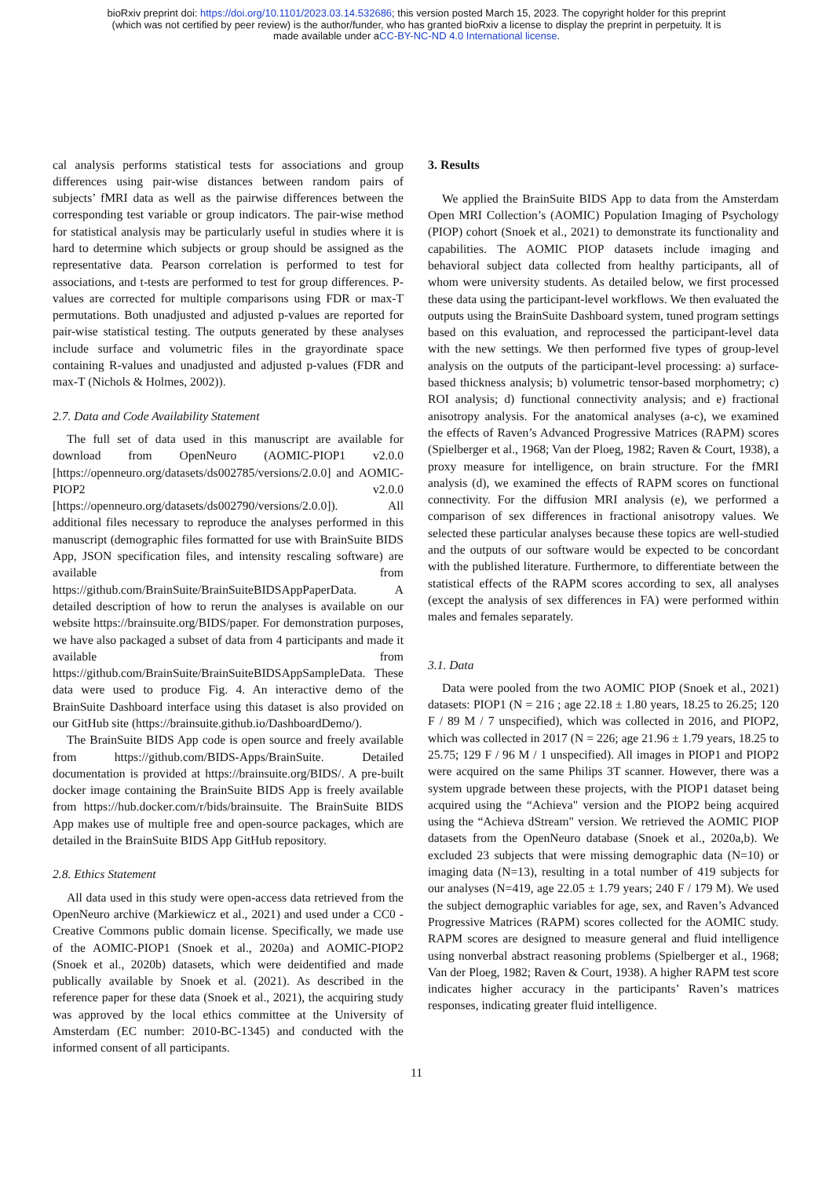bioRxiv preprint doi: https://doi.org/10.1101/2023.03.14.532686; this version posted March 15, 2023. The copyright holder for this preprint
(which was not certified by peer review) is the author/funder, who has granted bioRxiv a license to display the preprint in perpetuity. It is
made available under aCC-BY-NC-ND 4.0 International license.
cal analysis performs statistical tests for associations and group differences using pair-wise distances between random pairs of subjects’ fMRI data as well as the pairwise differences between the corresponding test variable or group indicators. The pair-wise method for statistical analysis may be particularly useful in studies where it is hard to determine which subjects or group should be assigned as the representative data. Pearson correlation is performed to test for associations, and t-tests are performed to test for group differences. P-values are corrected for multiple comparisons using FDR or max-T permutations. Both unadjusted and adjusted p-values are reported for pair-wise statistical testing. The outputs generated by these analyses include surface and volumetric files in the grayordinate space containing R-values and unadjusted and adjusted p-values (FDR and max-T (Nichols & Holmes, 2002)).
2.7. Data and Code Availability Statement
The full set of data used in this manuscript are available for download from OpenNeuro (AOMIC-PIOP1 v2.0.0 [https://openneuro.org/datasets/ds002785/versions/2.0.0] and AOMIC-PIOP2 v2.0.0 [https://openneuro.org/datasets/ds002790/versions/2.0.0]). All additional files necessary to reproduce the analyses performed in this manuscript (demographic files formatted for use with BrainSuite BIDS App, JSON specification files, and intensity rescaling software) are available from https://github.com/BrainSuite/BrainSuiteBIDSAppPaperData. A detailed description of how to rerun the analyses is available on our website https://brainsuite.org/BIDS/paper. For demonstration purposes, we have also packaged a subset of data from 4 participants and made it available from https://github.com/BrainSuite/BrainSuiteBIDSAppSampleData. These data were used to produce Fig. 4. An interactive demo of the BrainSuite Dashboard interface using this dataset is also provided on our GitHub site (https://brainsuite.github.io/DashboardDemo/).
The BrainSuite BIDS App code is open source and freely available from https://github.com/BIDS-Apps/BrainSuite. Detailed documentation is provided at https://brainsuite.org/BIDS/. A pre-built docker image containing the BrainSuite BIDS App is freely available from https://hub.docker.com/r/bids/brainsuite. The BrainSuite BIDS App makes use of multiple free and open-source packages, which are detailed in the BrainSuite BIDS App GitHub repository.
2.8. Ethics Statement
All data used in this study were open-access data retrieved from the OpenNeuro archive (Markiewicz et al., 2021) and used under a CC0 - Creative Commons public domain license. Specifically, we made use of the AOMIC-PIOP1 (Snoek et al., 2020a) and AOMIC-PIOP2 (Snoek et al., 2020b) datasets, which were deidentified and made publically available by Snoek et al. (2021). As described in the reference paper for these data (Snoek et al., 2021), the acquiring study was approved by the local ethics committee at the University of Amsterdam (EC number: 2010-BC-1345) and conducted with the informed consent of all participants.
3. Results
We applied the BrainSuite BIDS App to data from the Amsterdam Open MRI Collection’s (AOMIC) Population Imaging of Psychology (PIOP) cohort (Snoek et al., 2021) to demonstrate its functionality and capabilities. The AOMIC PIOP datasets include imaging and behavioral subject data collected from healthy participants, all of whom were university students. As detailed below, we first processed these data using the participant-level workflows. We then evaluated the outputs using the BrainSuite Dashboard system, tuned program settings based on this evaluation, and reprocessed the participant-level data with the new settings. We then performed five types of group-level analysis on the outputs of the participant-level processing: a) surface-based thickness analysis; b) volumetric tensor-based morphometry; c) ROI analysis; d) functional connectivity analysis; and e) fractional anisotropy analysis. For the anatomical analyses (a-c), we examined the effects of Raven’s Advanced Progressive Matrices (RAPM) scores (Spielberger et al., 1968; Van der Ploeg, 1982; Raven & Court, 1938), a proxy measure for intelligence, on brain structure. For the fMRI analysis (d), we examined the effects of RAPM scores on functional connectivity. For the diffusion MRI analysis (e), we performed a comparison of sex differences in fractional anisotropy values. We selected these particular analyses because these topics are well-studied and the outputs of our software would be expected to be concordant with the published literature. Furthermore, to differentiate between the statistical effects of the RAPM scores according to sex, all analyses (except the analysis of sex differences in FA) were performed within males and females separately.
3.1. Data
Data were pooled from the two AOMIC PIOP (Snoek et al., 2021) datasets: PIOP1 (N = 216 ; age 22.18 ± 1.80 years, 18.25 to 26.25; 120 F / 89 M / 7 unspecified), which was collected in 2016, and PIOP2, which was collected in 2017 (N = 226; age 21.96 ± 1.79 years, 18.25 to 25.75; 129 F / 96 M / 1 unspecified). All images in PIOP1 and PIOP2 were acquired on the same Philips 3T scanner. However, there was a system upgrade between these projects, with the PIOP1 dataset being acquired using the “Achieva" version and the PIOP2 being acquired using the “Achieva dStream" version. We retrieved the AOMIC PIOP datasets from the OpenNeuro database (Snoek et al., 2020a,b). We excluded 23 subjects that were missing demographic data (N=10) or imaging data (N=13), resulting in a total number of 419 subjects for our analyses (N=419, age 22.05 ± 1.79 years; 240 F / 179 M). We used the subject demographic variables for age, sex, and Raven’s Advanced Progressive Matrices (RAPM) scores collected for the AOMIC study. RAPM scores are designed to measure general and fluid intelligence using nonverbal abstract reasoning problems (Spielberger et al., 1968; Van der Ploeg, 1982; Raven & Court, 1938). A higher RAPM test score indicates higher accuracy in the participants’ Raven’s matrices responses, indicating greater fluid intelligence.
11